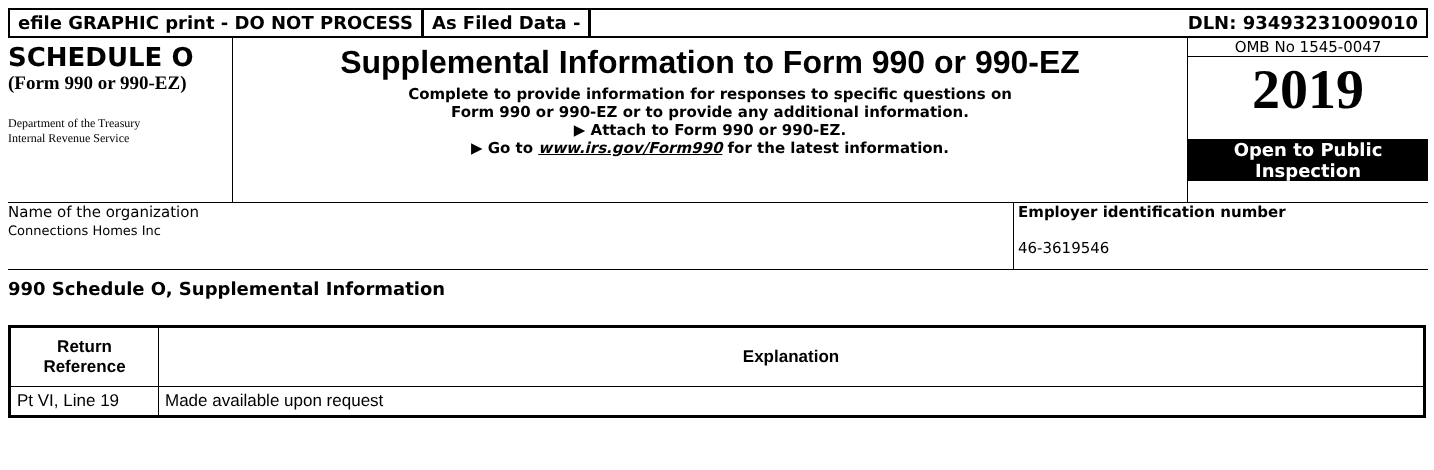efile GRAPHIC print - DO NOT PROCESS
As Filed Data - DLN: 93493231009010
SCHEDULE O
(Form 990 or 990-EZ)
Department of the Treasury
Internal Revenue Service
Supplemental Information to Form 990 or 990-EZ
Complete to provide information for responses to specific questions on
Form 990 or 990-EZ or to provide any additional information.
▶ Attach to Form 990 or 990-EZ.
▶ Go to www.irs.gov/Form990 for the latest information.
OMB No 1545-0047
2019
Open to Public
Inspection
Name of the organization
Connections Homes Inc
Employer identification number
46-3619546
990 Schedule O, Supplemental Information
| Return Reference | Explanation |
| --- | --- |
| Pt VI, Line 19 | Made available upon request |